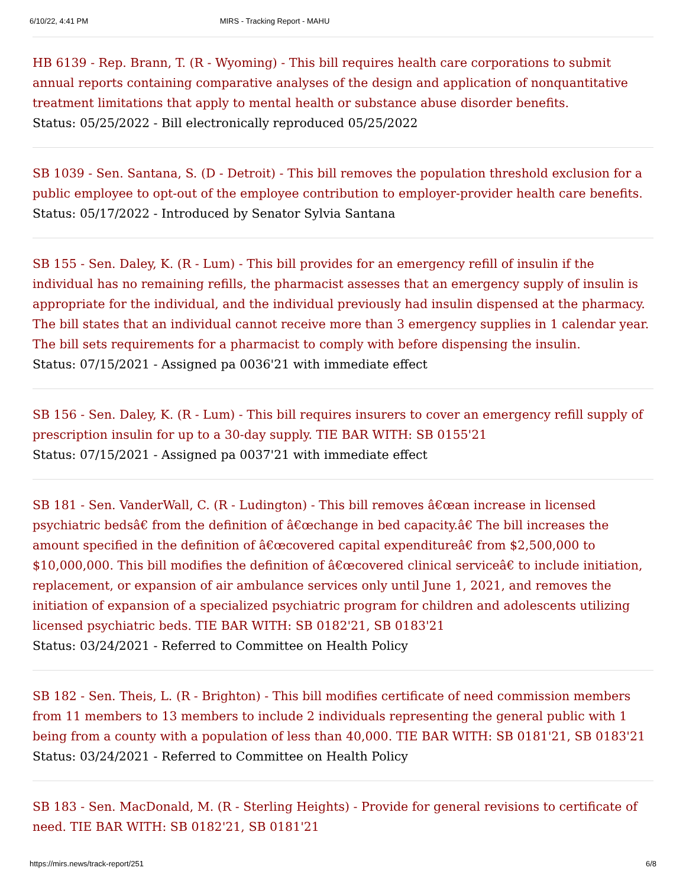6/10/22, 4:41 PM MIRS - Tracking Report - MAHU
HB 6139 - Rep. Brann, T. (R - Wyoming) - This bill requires health care corporations to submit annual reports containing comparative analyses of the design and application of nonquantitative treatment limitations that apply to mental health or substance abuse disorder benefits.
Status: 05/25/2022 - Bill electronically reproduced 05/25/2022
SB 1039 - Sen. Santana, S. (D - Detroit) - This bill removes the population threshold exclusion for a public employee to opt-out of the employee contribution to employer-provider health care benefits.
Status: 05/17/2022 - Introduced by Senator Sylvia Santana
SB 155 - Sen. Daley, K. (R - Lum) - This bill provides for an emergency refill of insulin if the individual has no remaining refills, the pharmacist assesses that an emergency supply of insulin is appropriate for the individual, and the individual previously had insulin dispensed at the pharmacy. The bill states that an individual cannot receive more than 3 emergency supplies in 1 calendar year. The bill sets requirements for a pharmacist to comply with before dispensing the insulin.
Status: 07/15/2021 - Assigned pa 0036'21 with immediate effect
SB 156 - Sen. Daley, K. (R - Lum) - This bill requires insurers to cover an emergency refill supply of prescription insulin for up to a 30-day supply. TIE BAR WITH: SB 0155'21
Status: 07/15/2021 - Assigned pa 0037'21 with immediate effect
SB 181 - Sen. VanderWall, C. (R - Ludington) - This bill removes â€œan increase in licensed psychiatric bedsâ€ from the definition of â€œchange in bed capacity.â€ The bill increases the amount specified in the definition of â€œcovered capital expenditureâ€ from $2,500,000 to $10,000,000. This bill modifies the definition of â€œcovered clinical serviceâ€ to include initiation, replacement, or expansion of air ambulance services only until June 1, 2021, and removes the initiation of expansion of a specialized psychiatric program for children and adolescents utilizing licensed psychiatric beds. TIE BAR WITH: SB 0182'21, SB 0183'21
Status: 03/24/2021 - Referred to Committee on Health Policy
SB 182 - Sen. Theis, L. (R - Brighton) - This bill modifies certificate of need commission members from 11 members to 13 members to include 2 individuals representing the general public with 1 being from a county with a population of less than 40,000. TIE BAR WITH: SB 0181'21, SB 0183'21
Status: 03/24/2021 - Referred to Committee on Health Policy
SB 183 - Sen. MacDonald, M. (R - Sterling Heights) - Provide for general revisions to certificate of need. TIE BAR WITH: SB 0182'21, SB 0181'21
https://mirs.news/track-report/251 6/8